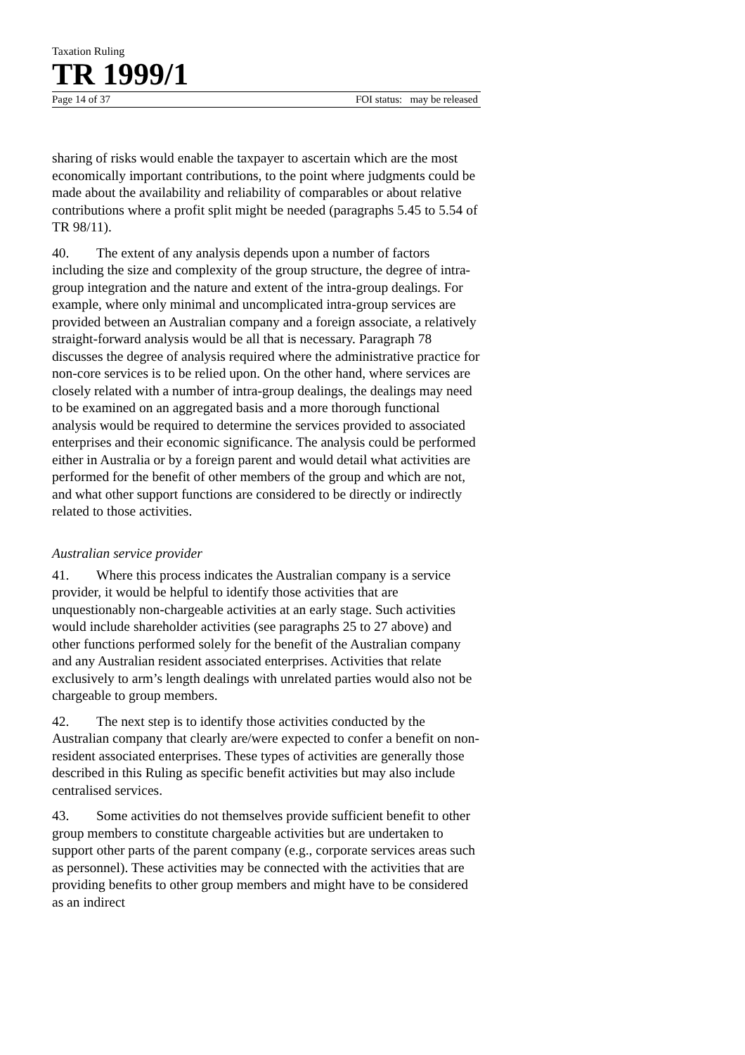Taxation Ruling
TR 1999/1
Page 14 of 37 FOI status: may be released
sharing of risks would enable the taxpayer to ascertain which are the most economically important contributions, to the point where judgments could be made about the availability and reliability of comparables or about relative contributions where a profit split might be needed (paragraphs 5.45 to 5.54 of TR 98/11).
40. The extent of any analysis depends upon a number of factors including the size and complexity of the group structure, the degree of intra-group integration and the nature and extent of the intra-group dealings. For example, where only minimal and uncomplicated intra-group services are provided between an Australian company and a foreign associate, a relatively straight-forward analysis would be all that is necessary. Paragraph 78 discusses the degree of analysis required where the administrative practice for non-core services is to be relied upon. On the other hand, where services are closely related with a number of intra-group dealings, the dealings may need to be examined on an aggregated basis and a more thorough functional analysis would be required to determine the services provided to associated enterprises and their economic significance. The analysis could be performed either in Australia or by a foreign parent and would detail what activities are performed for the benefit of other members of the group and which are not, and what other support functions are considered to be directly or indirectly related to those activities.
Australian service provider
41. Where this process indicates the Australian company is a service provider, it would be helpful to identify those activities that are unquestionably non-chargeable activities at an early stage. Such activities would include shareholder activities (see paragraphs 25 to 27 above) and other functions performed solely for the benefit of the Australian company and any Australian resident associated enterprises. Activities that relate exclusively to arm’s length dealings with unrelated parties would also not be chargeable to group members.
42. The next step is to identify those activities conducted by the Australian company that clearly are/were expected to confer a benefit on non-resident associated enterprises. These types of activities are generally those described in this Ruling as specific benefit activities but may also include centralised services.
43. Some activities do not themselves provide sufficient benefit to other group members to constitute chargeable activities but are undertaken to support other parts of the parent company (e.g., corporate services areas such as personnel). These activities may be connected with the activities that are providing benefits to other group members and might have to be considered as an indirect